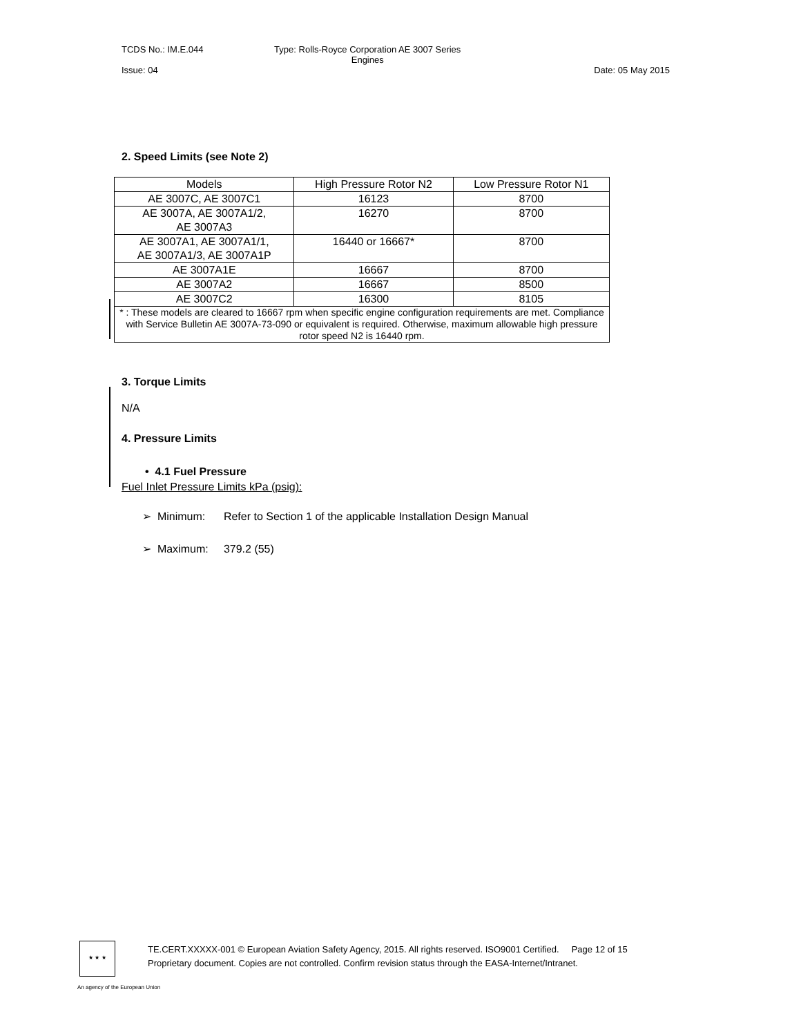TCDS No.: IM.E.044 Type: Rolls-Royce Corporation AE 3007 Series
Engines
Issue: 04 Date: 05 May 2015
2. Speed Limits (see Note 2)
| Models | High Pressure Rotor N2 | Low Pressure Rotor N1 |
| --- | --- | --- |
| AE 3007C, AE 3007C1 | 16123 | 8700 |
| AE 3007A, AE 3007A1/2, AE 3007A3 | 16270 | 8700 |
| AE 3007A1, AE 3007A1/1, AE 3007A1/3, AE 3007A1P | 16440 or 16667* | 8700 |
| AE 3007A1E | 16667 | 8700 |
| AE 3007A2 | 16667 | 8500 |
| AE 3007C2 | 16300 | 8105 |
| * : These models are cleared to 16667 rpm when specific engine configuration requirements are met. Compliance with Service Bulletin AE 3007A-73-090 or equivalent is required. Otherwise, maximum allowable high pressure rotor speed N2 is 16440 rpm. | | |
3. Torque Limits
N/A
4. Pressure Limits
• 4.1 Fuel Pressure
Fuel Inlet Pressure Limits kPa (psig):
➢ Minimum: Refer to Section 1 of the applicable Installation Design Manual
➢ Maximum: 379.2 (55)
★ ★ ★
TE.CERT.XXXXX-001 © European Aviation Safety Agency, 2015. All rights reserved. ISO9001 Certified. Page 12 of 15
Proprietary document. Copies are not controlled. Confirm revision status through the EASA-Internet/Intranet.
An agency of the European Union